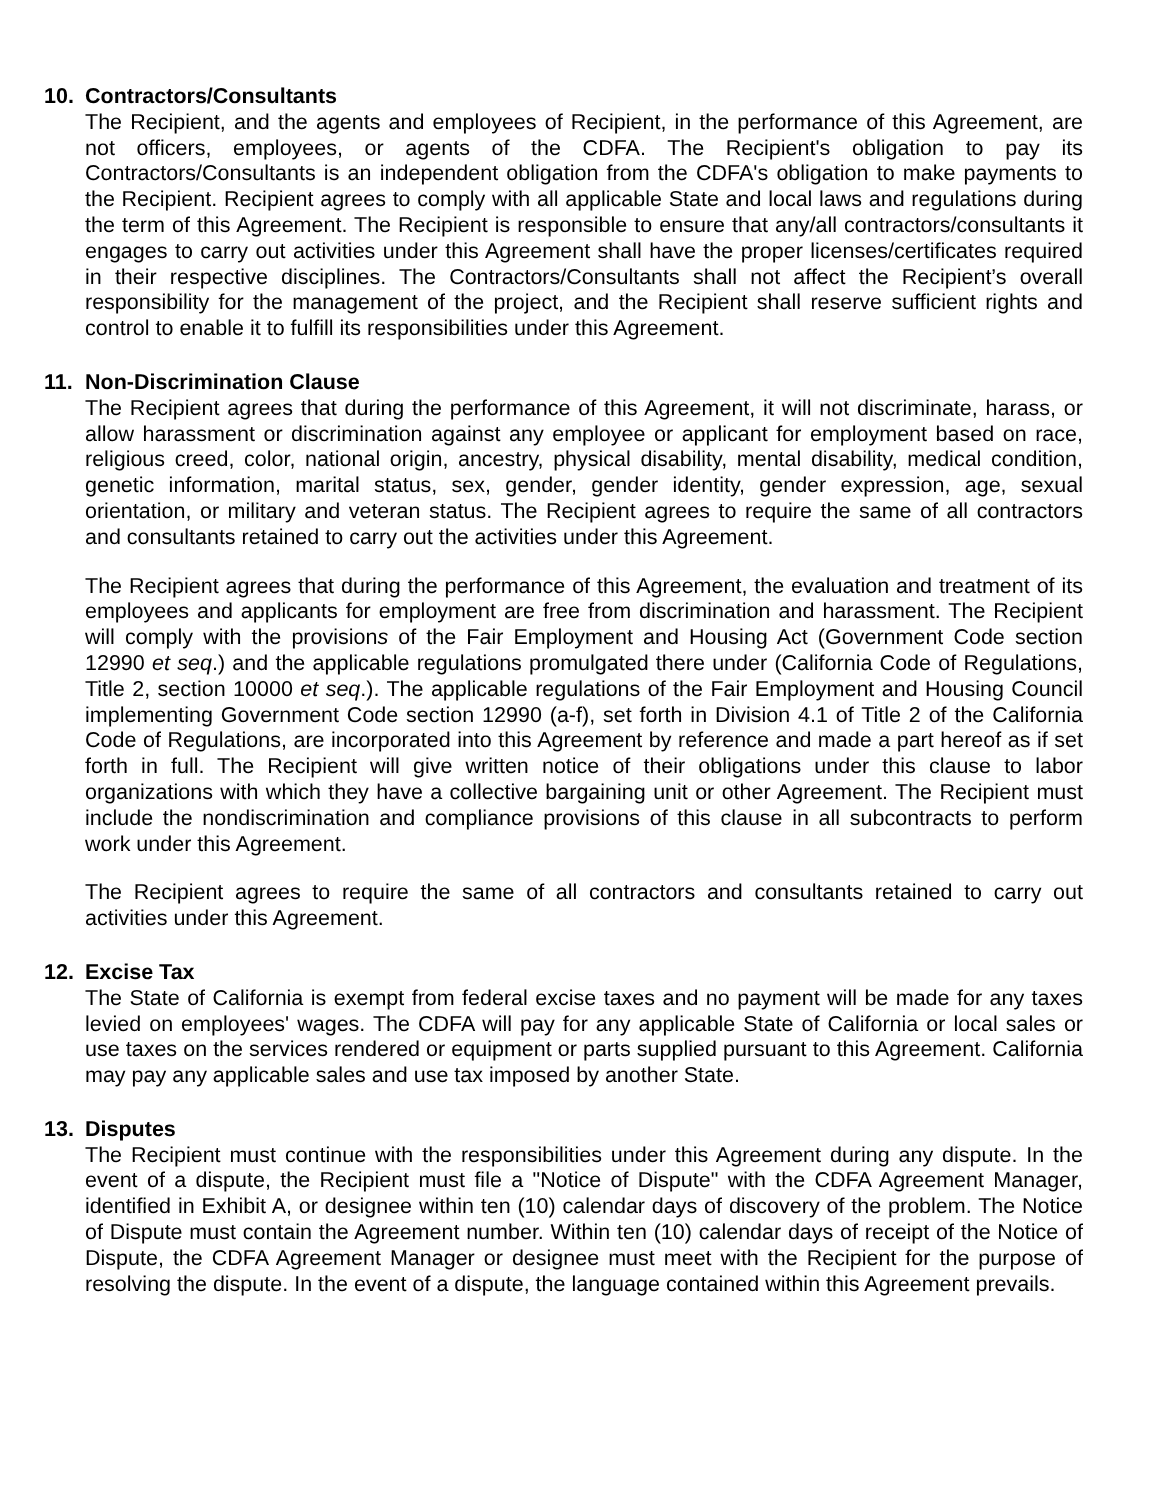10. Contractors/Consultants
The Recipient, and the agents and employees of Recipient, in the performance of this Agreement, are not officers, employees, or agents of the CDFA. The Recipient's obligation to pay its Contractors/Consultants is an independent obligation from the CDFA's obligation to make payments to the Recipient. Recipient agrees to comply with all applicable State and local laws and regulations during the term of this Agreement. The Recipient is responsible to ensure that any/all contractors/consultants it engages to carry out activities under this Agreement shall have the proper licenses/certificates required in their respective disciplines. The Contractors/Consultants shall not affect the Recipient’s overall responsibility for the management of the project, and the Recipient shall reserve sufficient rights and control to enable it to fulfill its responsibilities under this Agreement.
11. Non-Discrimination Clause
The Recipient agrees that during the performance of this Agreement, it will not discriminate, harass, or allow harassment or discrimination against any employee or applicant for employment based on race, religious creed, color, national origin, ancestry, physical disability, mental disability, medical condition, genetic information, marital status, sex, gender, gender identity, gender expression, age, sexual orientation, or military and veteran status. The Recipient agrees to require the same of all contractors and consultants retained to carry out the activities under this Agreement.
The Recipient agrees that during the performance of this Agreement, the evaluation and treatment of its employees and applicants for employment are free from discrimination and harassment. The Recipient will comply with the provisions of the Fair Employment and Housing Act (Government Code section 12990 et seq.) and the applicable regulations promulgated there under (California Code of Regulations, Title 2, section 10000 et seq.). The applicable regulations of the Fair Employment and Housing Council implementing Government Code section 12990 (a-f), set forth in Division 4.1 of Title 2 of the California Code of Regulations, are incorporated into this Agreement by reference and made a part hereof as if set forth in full. The Recipient will give written notice of their obligations under this clause to labor organizations with which they have a collective bargaining unit or other Agreement. The Recipient must include the nondiscrimination and compliance provisions of this clause in all subcontracts to perform work under this Agreement.
The Recipient agrees to require the same of all contractors and consultants retained to carry out activities under this Agreement.
12. Excise Tax
The State of California is exempt from federal excise taxes and no payment will be made for any taxes levied on employees' wages. The CDFA will pay for any applicable State of California or local sales or use taxes on the services rendered or equipment or parts supplied pursuant to this Agreement. California may pay any applicable sales and use tax imposed by another State.
13. Disputes
The Recipient must continue with the responsibilities under this Agreement during any dispute. In the event of a dispute, the Recipient must file a "Notice of Dispute" with the CDFA Agreement Manager, identified in Exhibit A, or designee within ten (10) calendar days of discovery of the problem. The Notice of Dispute must contain the Agreement number. Within ten (10) calendar days of receipt of the Notice of Dispute, the CDFA Agreement Manager or designee must meet with the Recipient for the purpose of resolving the dispute. In the event of a dispute, the language contained within this Agreement prevails.